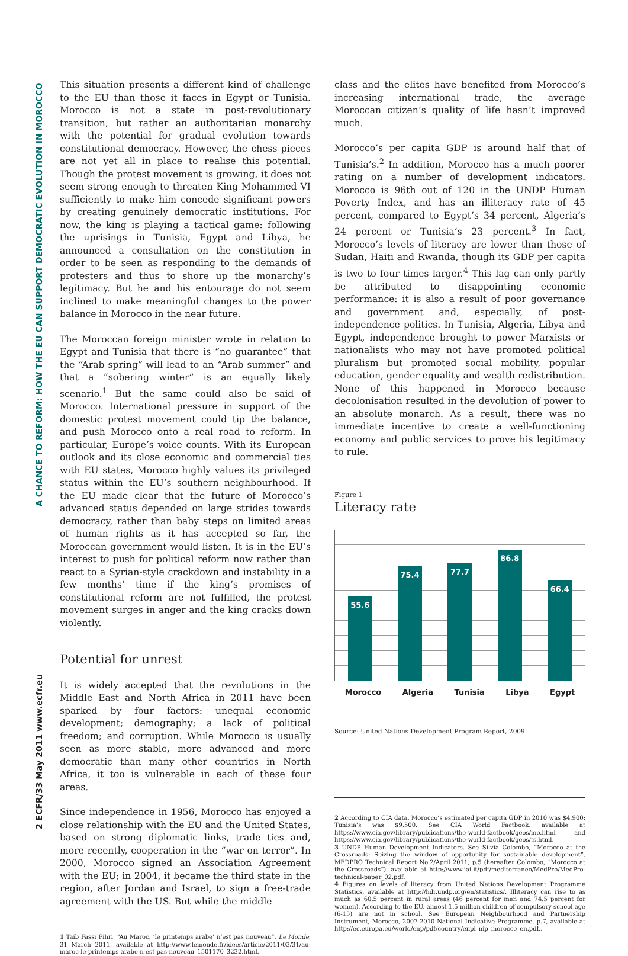2 ECFR/33 May 2011 www.ecfr.eu A CHANCE TO REFORM: HOW THE EU CAN SUPPORT DEMOCRATIC EVOLUTION IN MOROCCO
This situation presents a different kind of challenge to the EU than those it faces in Egypt or Tunisia. Morocco is not a state in post-revolutionary transition, but rather an authoritarian monarchy with the potential for gradual evolution towards constitutional democracy. However, the chess pieces are not yet all in place to realise this potential. Though the protest movement is growing, it does not seem strong enough to threaten King Mohammed VI sufficiently to make him concede significant powers by creating genuinely democratic institutions. For now, the king is playing a tactical game: following the uprisings in Tunisia, Egypt and Libya, he announced a consultation on the constitution in order to be seen as responding to the demands of protesters and thus to shore up the monarchy’s legitimacy. But he and his entourage do not seem inclined to make meaningful changes to the power balance in Morocco in the near future.
The Moroccan foreign minister wrote in relation to Egypt and Tunisia that there is “no guarantee” that the “Arab spring” will lead to an “Arab summer” and that a “sobering winter” is an equally likely scenario.<sup>1</sup> But the same could also be said of Morocco. International pressure in support of the domestic protest movement could tip the balance, and push Morocco onto a real road to reform. In particular, Europe’s voice counts. With its European outlook and its close economic and commercial ties with EU states, Morocco highly values its privileged status within the EU’s southern neighbourhood. If the EU made clear that the future of Morocco’s advanced status depended on large strides towards democracy, rather than baby steps on limited areas of human rights as it has accepted so far, the Moroccan government would listen. It is in the EU’s interest to push for political reform now rather than react to a Syrian-style crackdown and instability in a few months’ time if the king’s promises of constitutional reform are not fulfilled, the protest movement surges in anger and the king cracks down violently.
Potential for unrest
It is widely accepted that the revolutions in the Middle East and North Africa in 2011 have been sparked by four factors: unequal economic development; demography; a lack of political freedom; and corruption. While Morocco is usually seen as more stable, more advanced and more democratic than many other countries in North Africa, it too is vulnerable in each of these four areas.
Since independence in 1956, Morocco has enjoyed a close relationship with the EU and the United States, based on strong diplomatic links, trade ties and, more recently, cooperation in the “war on terror”. In 2000, Morocco signed an Association Agreement with the EU; in 2004, it became the third state in the region, after Jordan and Israel, to sign a free-trade agreement with the US. But while the middle
1 Taib Fassi Fihri, “Au Maroc, ‘le printemps arabe’ n’est pas nouveau”, Le Monde, 31 March 2011, available at http://www.lemonde.fr/idees/article/2011/03/31/au-maroc-le-printemps-arabe-n-est-pas-nouveau_1501170_3232.html.
class and the elites have benefited from Morocco’s increasing international trade, the average Moroccan citizen’s quality of life hasn’t improved much.
Morocco’s per capita GDP is around half that of Tunisia’s.<sup>2</sup> In addition, Morocco has a much poorer rating on a number of development indicators. Morocco is 96th out of 120 in the UNDP Human Poverty Index, and has an illiteracy rate of 45 percent, compared to Egypt’s 34 percent, Algeria’s 24 percent or Tunisia’s 23 percent.<sup>3</sup> In fact, Morocco’s levels of literacy are lower than those of Sudan, Haiti and Rwanda, though its GDP per capita is two to four times larger.<sup>4</sup> This lag can only partly be attributed to disappointing economic performance: it is also a result of poor governance and government and, especially, of post-independence politics. In Tunisia, Algeria, Libya and Egypt, independence brought to power Marxists or nationalists who may not have promoted political pluralism but promoted social mobility, popular education, gender equality and wealth redistribution. None of this happened in Morocco because decolonisation resulted in the devolution of power to an absolute monarch. As a result, there was no immediate incentive to create a well-functioning economy and public services to prove his legitimacy to rule.
Figure 1
Literacy rate
55.6
75.4
77.7
86.8
66.4
Morocco Algeria Tunisia Libya Egypt
Source: United Nations Development Program Report, 2009
2 According to CIA data, Morocco’s estimated per capita GDP in 2010 was $4,900; Tunisia’s was $9,500. See CIA World Factbook, available at https://www.cia.gov/library/publications/the-world-factbook/geos/mo.html and https://www.cia.gov/library/publications/the-world-factbook/geos/ts.html.
3 UNDP Human Development Indicators. See Silvia Colombo, “Morocco at the Crossroads: Seizing the window of opportunity for sustainable development”, MEDPRO Technical Report No.2/April 2011, p.5 (hereafter Colombo, “Morocco at the Crossroads”), available at http://www.iai.it/pdf/mediterraneo/MedPro/MedPro-technical-paper_02.pdf.
4 Figures on levels of literacy from United Nations Development Programme Statistics, available at http://hdr.undp.org/en/statistics/. Illiteracy can rise to as much as 60.5 percent in rural areas (46 percent for men and 74.5 percent for women). According to the EU, almost 1.5 million children of compulsory school age (6-15) are not in school. See European Neighbourhood and Partnership Instrument, Morocco, 2007-2010 National Indicative Programme, p.7, available at http://ec.europa.eu/world/enp/pdf/country/enpi_nip_morocco_en.pdf,.